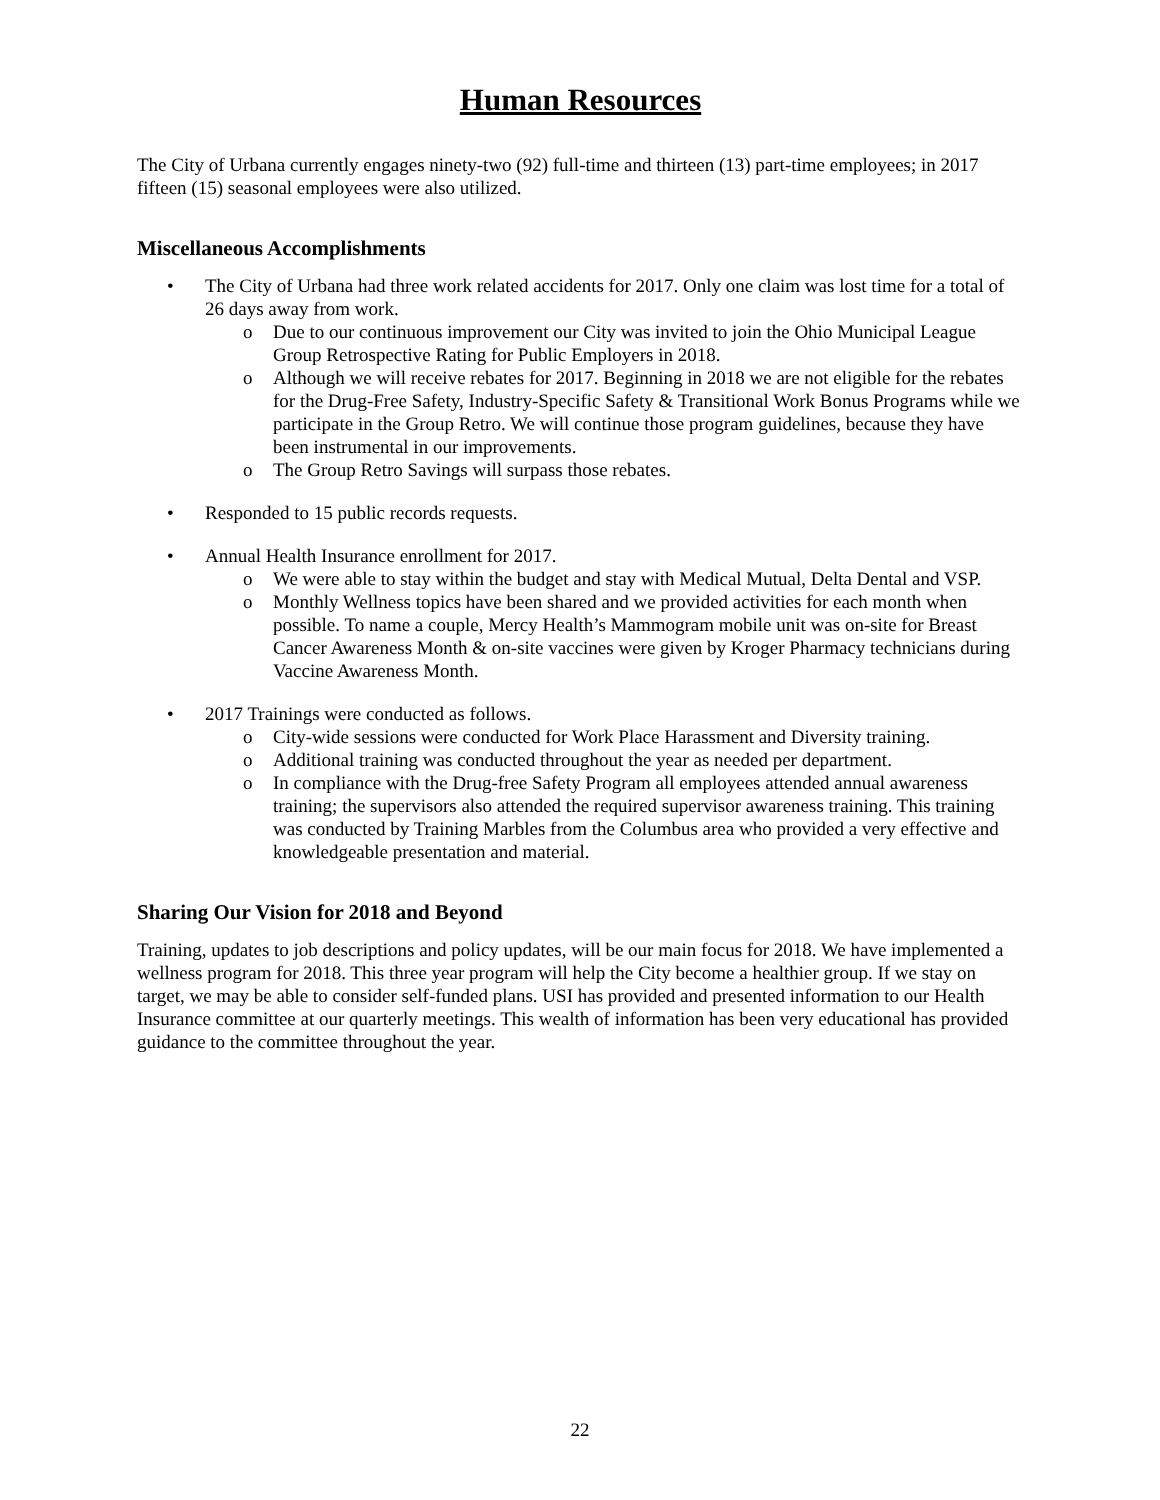Human Resources
The City of Urbana currently engages ninety-two (92) full-time and thirteen (13) part-time employees; in 2017 fifteen (15) seasonal employees were also utilized.
Miscellaneous Accomplishments
• The City of Urbana had three work related accidents for 2017. Only one claim was lost time for a total of 26 days away from work.
o Due to our continuous improvement our City was invited to join the Ohio Municipal League Group Retrospective Rating for Public Employers in 2018.
o Although we will receive rebates for 2017. Beginning in 2018 we are not eligible for the rebates for the Drug-Free Safety, Industry-Specific Safety & Transitional Work Bonus Programs while we participate in the Group Retro. We will continue those program guidelines, because they have been instrumental in our improvements.
o The Group Retro Savings will surpass those rebates.
• Responded to 15 public records requests.
• Annual Health Insurance enrollment for 2017.
o We were able to stay within the budget and stay with Medical Mutual, Delta Dental and VSP.
o Monthly Wellness topics have been shared and we provided activities for each month when possible. To name a couple, Mercy Health’s Mammogram mobile unit was on-site for Breast Cancer Awareness Month & on-site vaccines were given by Kroger Pharmacy technicians during Vaccine Awareness Month.
• 2017 Trainings were conducted as follows.
o City-wide sessions were conducted for Work Place Harassment and Diversity training.
o Additional training was conducted throughout the year as needed per department.
o In compliance with the Drug-free Safety Program all employees attended annual awareness training; the supervisors also attended the required supervisor awareness training. This training was conducted by Training Marbles from the Columbus area who provided a very effective and knowledgeable presentation and material.
Sharing Our Vision for 2018 and Beyond
Training, updates to job descriptions and policy updates, will be our main focus for 2018. We have implemented a wellness program for 2018. This three year program will help the City become a healthier group. If we stay on target, we may be able to consider self-funded plans. USI has provided and presented information to our Health Insurance committee at our quarterly meetings. This wealth of information has been very educational has provided guidance to the committee throughout the year.
22